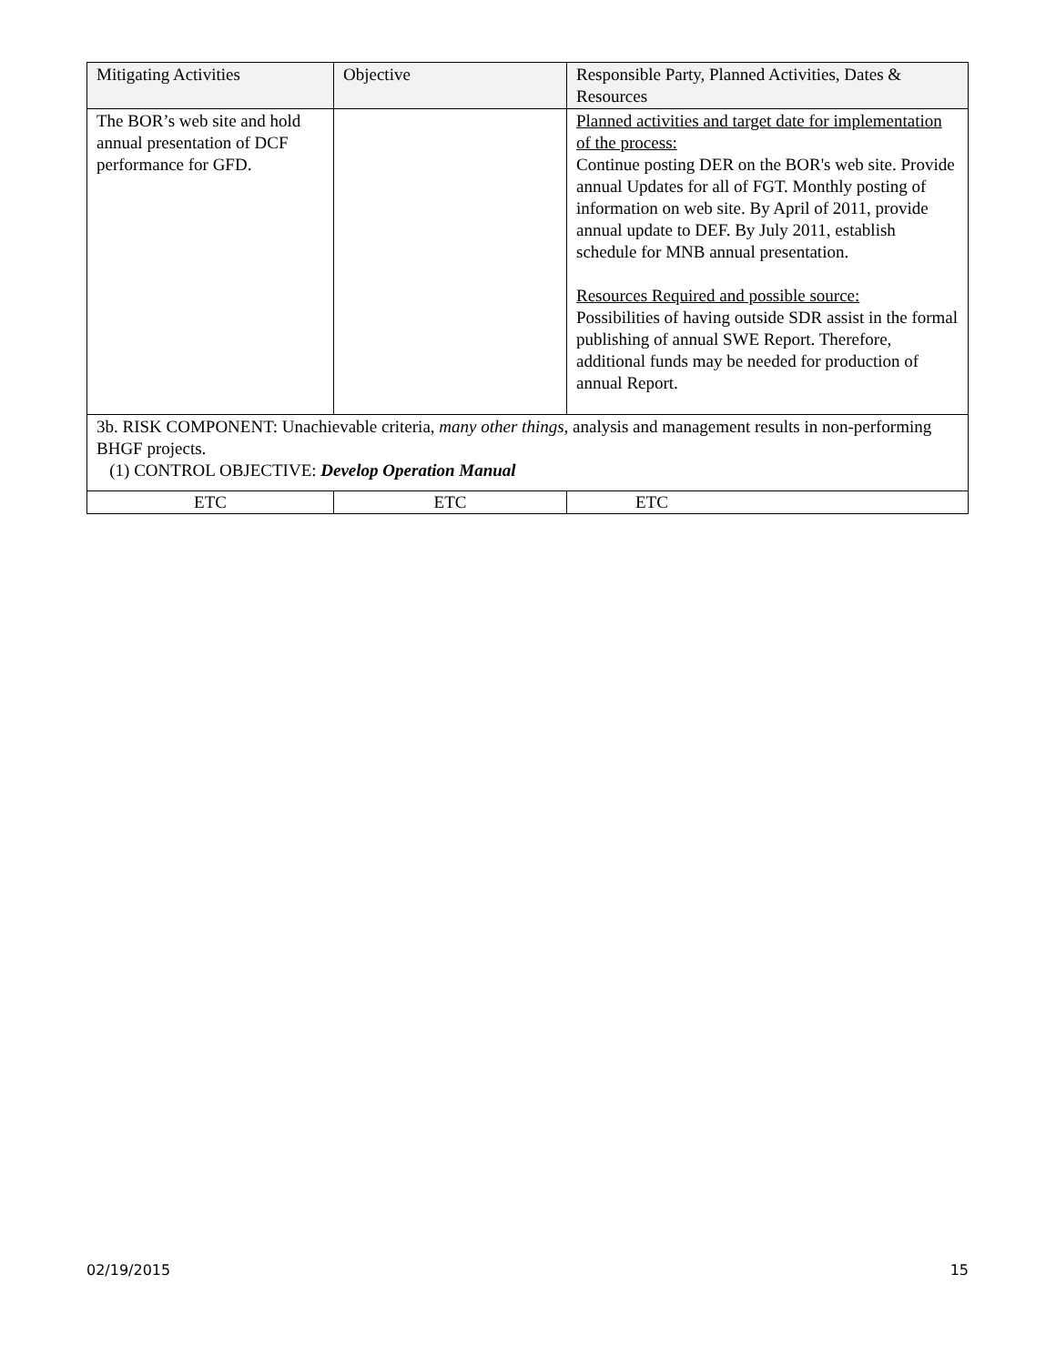| Mitigating Activities | Objective | Responsible Party, Planned Activities, Dates & Resources |
| --- | --- | --- |
| The BOR’s web site and hold annual presentation of DCF performance for GFD. | | Planned activities and target date for implementation of the process: Continue posting DER on the BOR's web site. Provide annual Updates for all of FGT. Monthly posting of information on web site. By April of 2011, provide annual update to DEF. By July 2011, establish schedule for MNB annual presentation. Resources Required and possible source: Possibilities of having outside SDR assist in the formal publishing of annual SWE Report. Therefore, additional funds may be needed for production of annual Report. |
| 3b. RISK COMPONENT: Unachievable criteria, many other things , analysis and management results in non-performing BHGF projects. (1) CONTROL OBJECTIVE: Develop Operation Manual | | |
| ETC | ETC | ETC |
02/19/2015 15